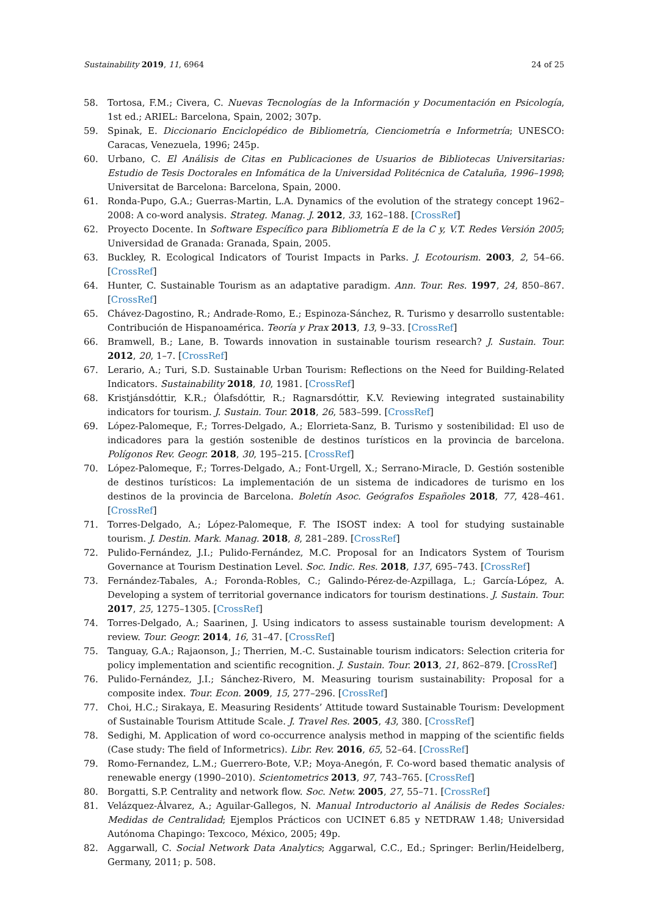Sustainability 2019, 11, 6964 24 of 25
58. Tortosa, F.M.; Civera, C. Nuevas Tecnologías de la Información y Documentación en Psicología, 1st ed.; ARIEL: Barcelona, Spain, 2002; 307p.
59. Spinak, E. Diccionario Enciclopédico de Bibliometría, Cienciometría e Informetría; UNESCO: Caracas, Venezuela, 1996; 245p.
60. Urbano, C. El Análisis de Citas en Publicaciones de Usuarios de Bibliotecas Universitarias: Estudio de Tesis Doctorales en Infomática de la Universidad Politécnica de Cataluña, 1996–1998; Universitat de Barcelona: Barcelona, Spain, 2000.
61. Ronda-Pupo, G.A.; Guerras-Martin, L.A. Dynamics of the evolution of the strategy concept 1962–2008: A co-word analysis. Strateg. Manag. J. 2012, 33, 162–188. [CrossRef]
62. Proyecto Docente. In Software Específico para Bibliometría E de la C y, V.T. Redes Versión 2005; Universidad de Granada: Granada, Spain, 2005.
63. Buckley, R. Ecological Indicators of Tourist Impacts in Parks. J. Ecotourism. 2003, 2, 54–66. [CrossRef]
64. Hunter, C. Sustainable Tourism as an adaptative paradigm. Ann. Tour. Res. 1997, 24, 850–867. [CrossRef]
65. Chávez-Dagostino, R.; Andrade-Romo, E.; Espinoza-Sánchez, R. Turismo y desarrollo sustentable: Contribución de Hispanoamérica. Teoría y Prax 2013, 13, 9–33. [CrossRef]
66. Bramwell, B.; Lane, B. Towards innovation in sustainable tourism research? J. Sustain. Tour. 2012, 20, 1–7. [CrossRef]
67. Lerario, A.; Turi, S.D. Sustainable Urban Tourism: Reflections on the Need for Building-Related Indicators. Sustainability 2018, 10, 1981. [CrossRef]
68. Kristjánsdóttir, K.R.; Ólafsdóttir, R.; Ragnarsdóttir, K.V. Reviewing integrated sustainability indicators for tourism. J. Sustain. Tour. 2018, 26, 583–599. [CrossRef]
69. López-Palomeque, F.; Torres-Delgado, A.; Elorrieta-Sanz, B. Turismo y sostenibilidad: El uso de indicadores para la gestión sostenible de destinos turísticos en la provincia de barcelona. Polígonos Rev. Geogr. 2018, 30, 195–215. [CrossRef]
70. López-Palomeque, F.; Torres-Delgado, A.; Font-Urgell, X.; Serrano-Miracle, D. Gestión sostenible de destinos turísticos: La implementación de un sistema de indicadores de turismo en los destinos de la provincia de Barcelona. Boletín Asoc. Geógrafos Españoles 2018, 77, 428–461. [CrossRef]
71. Torres-Delgado, A.; López-Palomeque, F. The ISOST index: A tool for studying sustainable tourism. J. Destin. Mark. Manag. 2018, 8, 281–289. [CrossRef]
72. Pulido-Fernández, J.I.; Pulido-Fernández, M.C. Proposal for an Indicators System of Tourism Governance at Tourism Destination Level. Soc. Indic. Res. 2018, 137, 695–743. [CrossRef]
73. Fernández-Tabales, A.; Foronda-Robles, C.; Galindo-Pérez-de-Azpillaga, L.; García-López, A. Developing a system of territorial governance indicators for tourism destinations. J. Sustain. Tour. 2017, 25, 1275–1305. [CrossRef]
74. Torres-Delgado, A.; Saarinen, J. Using indicators to assess sustainable tourism development: A review. Tour. Geogr. 2014, 16, 31–47. [CrossRef]
75. Tanguay, G.A.; Rajaonson, J.; Therrien, M.-C. Sustainable tourism indicators: Selection criteria for policy implementation and scientific recognition. J. Sustain. Tour. 2013, 21, 862–879. [CrossRef]
76. Pulido-Fernández, J.I.; Sánchez-Rivero, M. Measuring tourism sustainability: Proposal for a composite index. Tour. Econ. 2009, 15, 277–296. [CrossRef]
77. Choi, H.C.; Sirakaya, E. Measuring Residents’ Attitude toward Sustainable Tourism: Development of Sustainable Tourism Attitude Scale. J. Travel Res. 2005, 43, 380. [CrossRef]
78. Sedighi, M. Application of word co-occurrence analysis method in mapping of the scientific fields (Case study: The field of Informetrics). Libr. Rev. 2016, 65, 52–64. [CrossRef]
79. Romo-Fernandez, L.M.; Guerrero-Bote, V.P.; Moya-Anegón, F. Co-word based thematic analysis of renewable energy (1990–2010). Scientometrics 2013, 97, 743–765. [CrossRef]
80. Borgatti, S.P. Centrality and network flow. Soc. Netw. 2005, 27, 55–71. [CrossRef]
81. Velázquez-Álvarez, A.; Aguilar-Gallegos, N. Manual Introductorio al Análisis de Redes Sociales: Medidas de Centralidad; Ejemplos Prácticos con UCINET 6.85 y NETDRAW 1.48; Universidad Autónoma Chapingo: Texcoco, México, 2005; 49p.
82. Aggarwall, C. Social Network Data Analytics; Aggarwal, C.C., Ed.; Springer: Berlin/Heidelberg, Germany, 2011; p. 508.